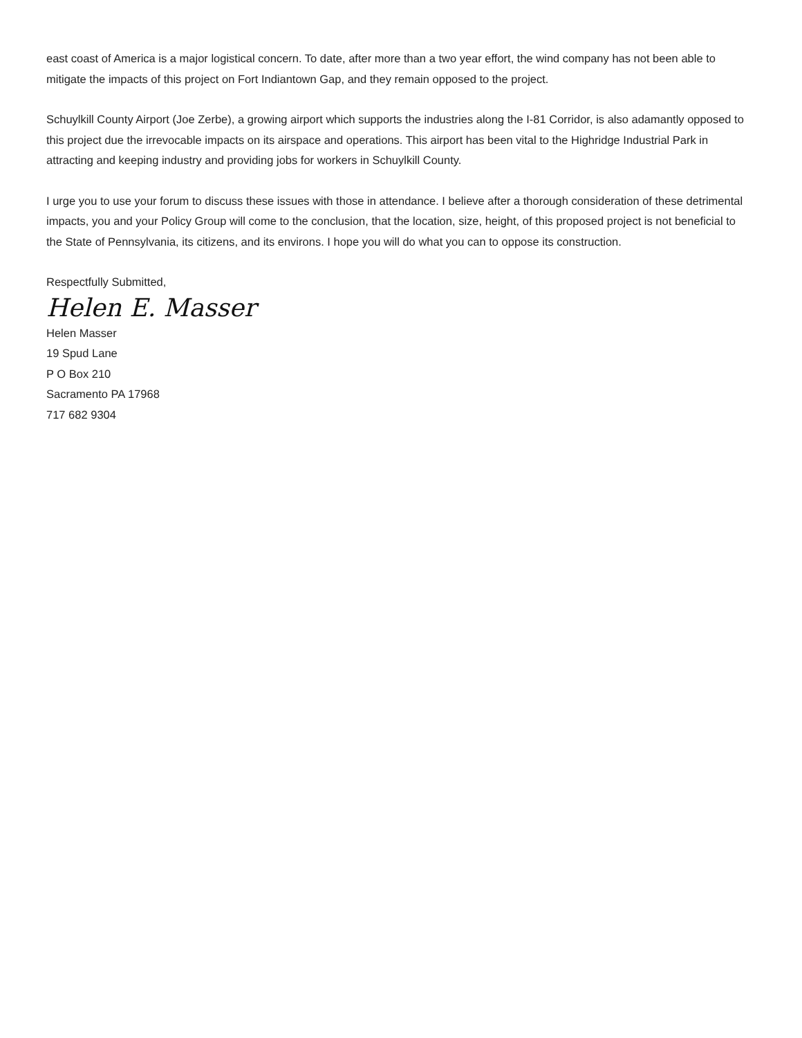east coast of America is a major logistical concern. To date, after more than a two year effort, the wind company has not been able to mitigate the impacts of this project on Fort Indiantown Gap, and they remain opposed to the project.
Schuylkill County Airport (Joe Zerbe), a growing airport which supports the industries along the I-81 Corridor, is also adamantly opposed to this project due the irrevocable impacts on its airspace and operations. This airport has been vital to the Highridge Industrial Park in attracting and keeping industry and providing jobs for workers in Schuylkill County.
I urge you to use your forum to discuss these issues with those in attendance. I believe after a thorough consideration of these detrimental impacts, you and your Policy Group will come to the conclusion, that the location, size, height, of this proposed project is not beneficial to the State of Pennsylvania, its citizens, and its environs. I hope you will do what you can to oppose its construction.
Respectfully Submitted,
Helen E. Masser
Helen Masser
19 Spud Lane
P O Box 210
Sacramento PA 17968
717 682 9304